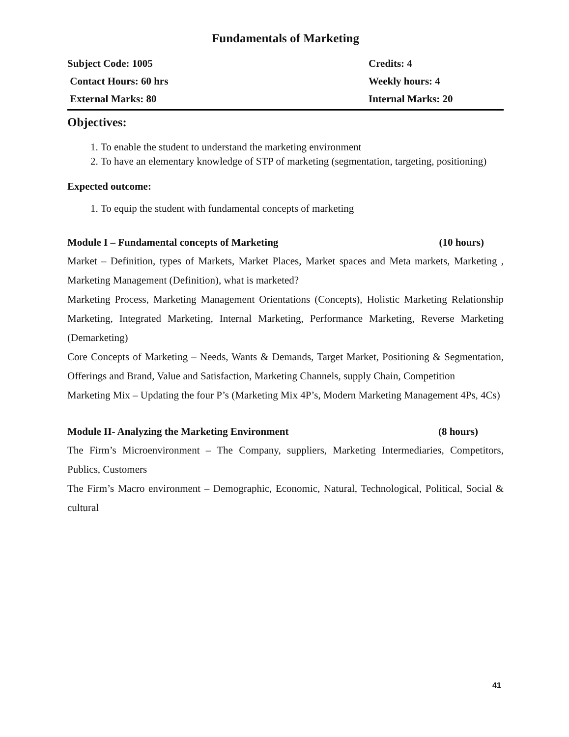Fundamentals of Marketing
| Subject Code: 1005 | Credits: 4 |
| Contact Hours: 60 hrs | Weekly hours: 4 |
| External Marks: 80 | Internal Marks: 20 |
Objectives:
1. To enable the student to understand the marketing environment
2. To have an elementary knowledge of STP of marketing (segmentation, targeting, positioning)
Expected outcome:
1. To equip the student with fundamental concepts of marketing
Module I – Fundamental concepts of Marketing (10 hours)
Market – Definition, types of Markets, Market Places, Market spaces and Meta markets, Marketing , Marketing Management (Definition), what is marketed?
Marketing Process, Marketing Management Orientations (Concepts), Holistic Marketing Relationship Marketing, Integrated Marketing, Internal Marketing, Performance Marketing, Reverse Marketing (Demarketing)
Core Concepts of Marketing – Needs, Wants & Demands, Target Market, Positioning & Segmentation, Offerings and Brand, Value and Satisfaction, Marketing Channels, supply Chain, Competition
Marketing Mix – Updating the four P’s (Marketing Mix 4P’s, Modern Marketing Management 4Ps, 4Cs)
Module II- Analyzing the Marketing Environment (8 hours)
The Firm’s Microenvironment – The Company, suppliers, Marketing Intermediaries, Competitors, Publics, Customers
The Firm’s Macro environment – Demographic, Economic, Natural, Technological, Political, Social & cultural
41